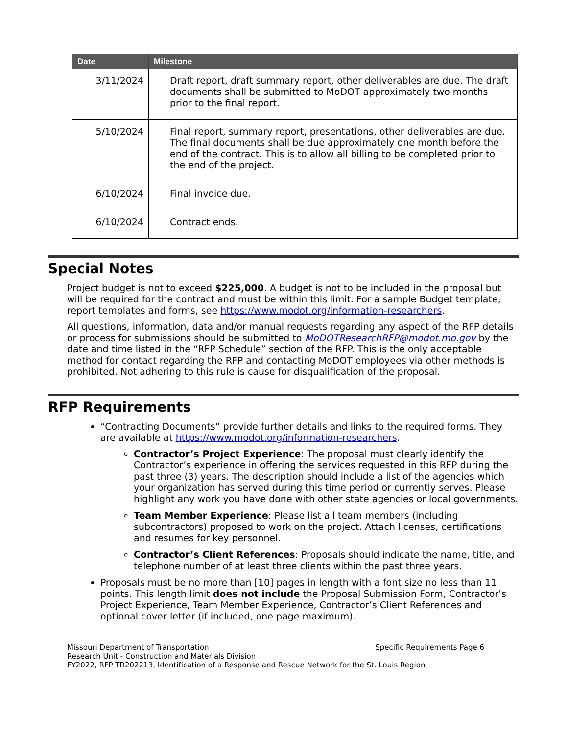| Date | Milestone |
| --- | --- |
| 3/11/2024 | Draft report, draft summary report, other deliverables are due. The draft documents shall be submitted to MoDOT approximately two months prior to the final report. |
| 5/10/2024 | Final report, summary report, presentations, other deliverables are due. The final documents shall be due approximately one month before the end of the contract. This is to allow all billing to be completed prior to the end of the project. |
| 6/10/2024 | Final invoice due. |
| 6/10/2024 | Contract ends. |
Special Notes
Project budget is not to exceed $225,000. A budget is not to be included in the proposal but will be required for the contract and must be within this limit. For a sample Budget template, report templates and forms, see https://www.modot.org/information-researchers.
All questions, information, data and/or manual requests regarding any aspect of the RFP details or process for submissions should be submitted to MoDOTResearchRFP@modot.mo.gov by the date and time listed in the “RFP Schedule” section of the RFP. This is the only acceptable method for contact regarding the RFP and contacting MoDOT employees via other methods is prohibited. Not adhering to this rule is cause for disqualification of the proposal.
RFP Requirements
“Contracting Documents” provide further details and links to the required forms. They are available at https://www.modot.org/information-researchers.
Contractor’s Project Experience: The proposal must clearly identify the Contractor’s experience in offering the services requested in this RFP during the past three (3) years. The description should include a list of the agencies which your organization has served during this time period or currently serves. Please highlight any work you have done with other state agencies or local governments.
Team Member Experience: Please list all team members (including subcontractors) proposed to work on the project. Attach licenses, certifications and resumes for key personnel.
Contractor’s Client References: Proposals should indicate the name, title, and telephone number of at least three clients within the past three years.
Proposals must be no more than [10] pages in length with a font size no less than 11 points. This length limit does not include the Proposal Submission Form, Contractor’s Project Experience, Team Member Experience, Contractor’s Client References and optional cover letter (if included, one page maximum).
Missouri Department of Transportation Specific Requirements Page 6
Research Unit - Construction and Materials Division
FY2022, RFP TR202213, Identification of a Response and Rescue Network for the St. Louis Region